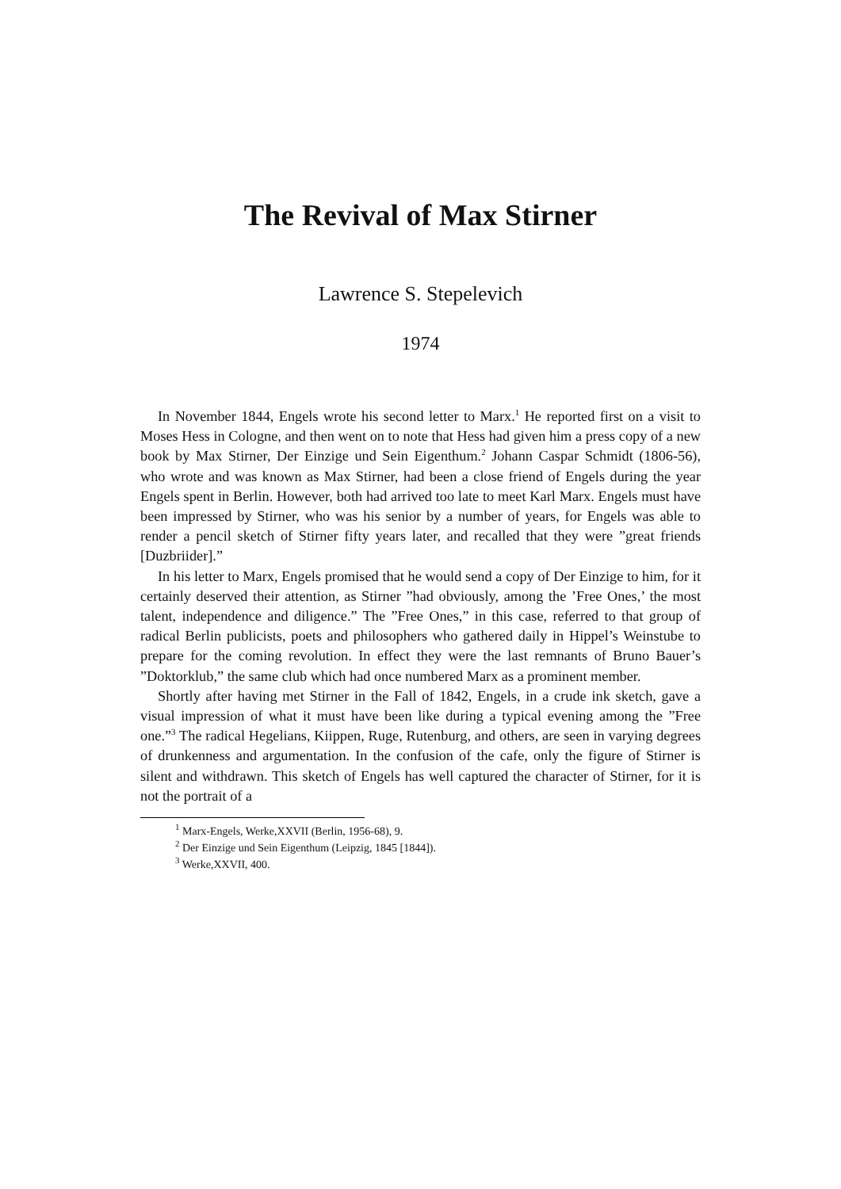The Revival of Max Stirner
Lawrence S. Stepelevich
1974
In November 1844, Engels wrote his second letter to Marx.<sup>1</sup> He reported first on a visit to Moses Hess in Cologne, and then went on to note that Hess had given him a press copy of a new book by Max Stirner, Der Einzige und Sein Eigenthum.<sup>2</sup> Johann Caspar Schmidt (1806-56), who wrote and was known as Max Stirner, had been a close friend of Engels during the year Engels spent in Berlin. However, both had arrived too late to meet Karl Marx. Engels must have been impressed by Stirner, who was his senior by a number of years, for Engels was able to render a pencil sketch of Stirner fifty years later, and recalled that they were ”great friends [Duzbriider].”
In his letter to Marx, Engels promised that he would send a copy of Der Einzige to him, for it certainly deserved their attention, as Stirner ”had obviously, among the ’Free Ones,’ the most talent, independence and diligence.” The ”Free Ones,” in this case, referred to that group of radical Berlin publicists, poets and philosophers who gathered daily in Hippel’s Weinstube to prepare for the coming revolution. In effect they were the last remnants of Bruno Bauer’s ”Doktorklub,” the same club which had once numbered Marx as a prominent member.
Shortly after having met Stirner in the Fall of 1842, Engels, in a crude ink sketch, gave a visual impression of what it must have been like during a typical evening among the ”Free one.”<sup>3</sup> The radical Hegelians, Kiippen, Ruge, Rutenburg, and others, are seen in varying degrees of drunkenness and argumentation. In the confusion of the cafe, only the figure of Stirner is silent and withdrawn. This sketch of Engels has well captured the character of Stirner, for it is not the portrait of a
<sup>1</sup> Marx-Engels, Werke,XXVII (Berlin, 1956-68), 9.
<sup>2</sup> Der Einzige und Sein Eigenthum (Leipzig, 1845 [1844]).
<sup>3</sup> Werke,XXVII, 400.